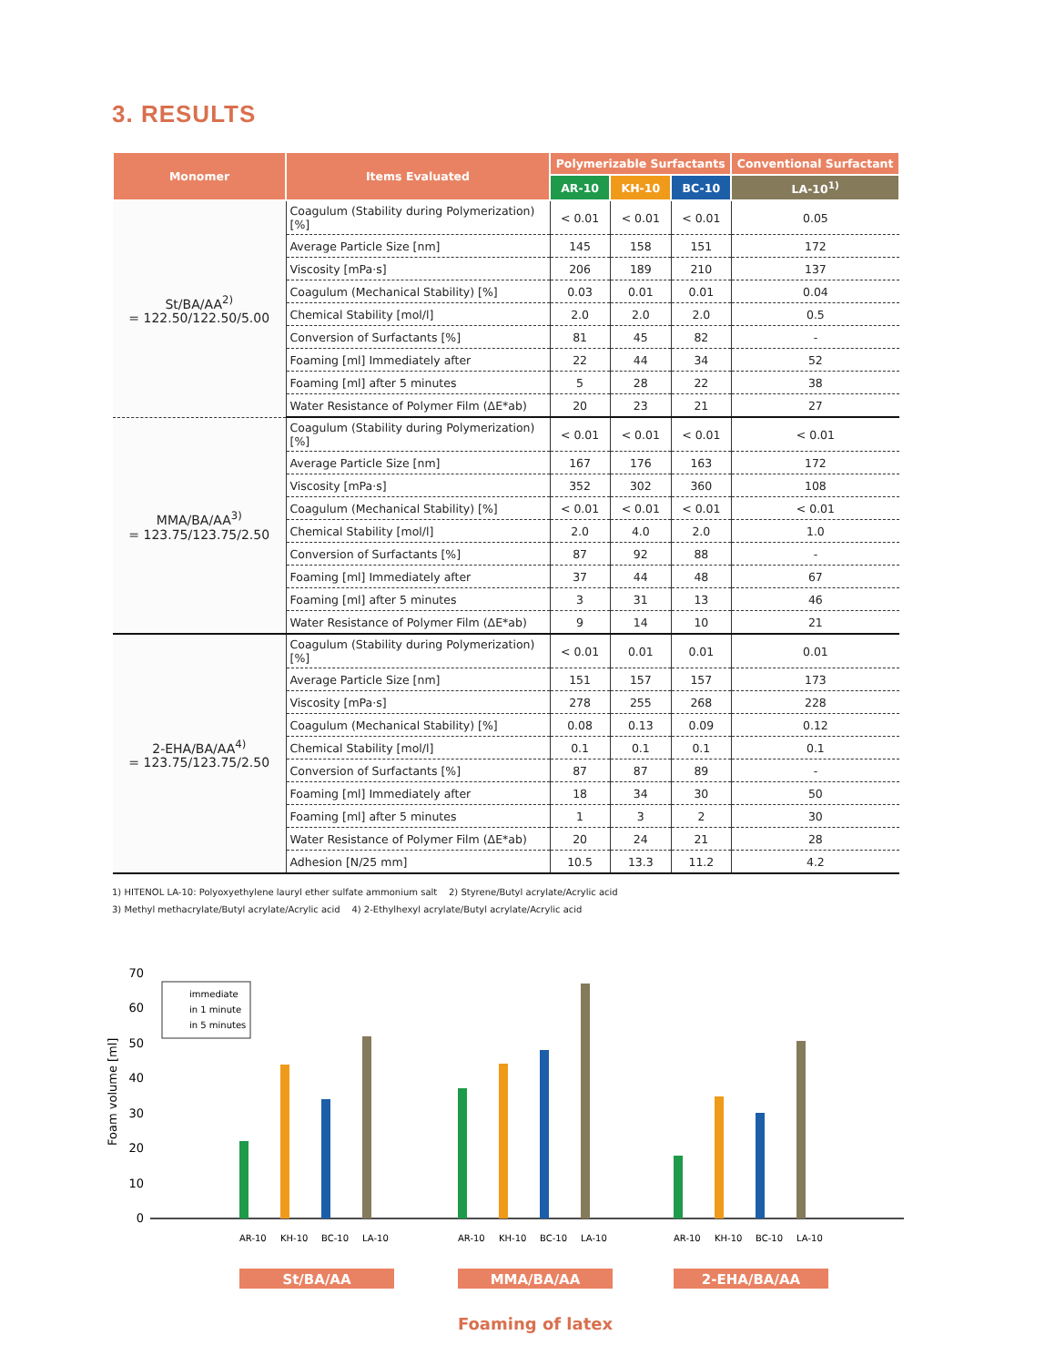3. RESULTS
| Monomer | Items Evaluated | Polymerizable Surfactants | | | Conventional Surfactant |
| --- | --- | --- | --- | --- | --- |
| | | AR-10 | KH-10 | BC-10 | LA-10<sup>1)</sup> |
| St/BA/AA<sup>2)</sup> = 122.50/122.50/5.00 | Coagulum (Stability during Polymerization) [%] | < 0.01 | < 0.01 | < 0.01 | 0.05 |
| | Average Particle Size [nm] | 145 | 158 | 151 | 172 |
| | Viscosity [mPa·s] | 206 | 189 | 210 | 137 |
| | Coagulum (Mechanical Stability) [%] | 0.03 | 0.01 | 0.01 | 0.04 |
| | Chemical Stability [mol/l] | 2.0 | 2.0 | 2.0 | 0.5 |
| | Conversion of Surfactants [%] | 81 | 45 | 82 | - |
| | Foaming [ml] Immediately after | 22 | 44 | 34 | 52 |
| | Foaming [ml] after 5 minutes | 5 | 28 | 22 | 38 |
| | Water Resistance of Polymer Film (ΔE*ab) | 20 | 23 | 21 | 27 |
| MMA/BA/AA<sup>3)</sup> = 123.75/123.75/2.50 | Coagulum (Stability during Polymerization) [%] | < 0.01 | < 0.01 | < 0.01 | < 0.01 |
| | Average Particle Size [nm] | 167 | 176 | 163 | 172 |
| | Viscosity [mPa·s] | 352 | 302 | 360 | 108 |
| | Coagulum (Mechanical Stability) [%] | < 0.01 | < 0.01 | < 0.01 | < 0.01 |
| | Chemical Stability [mol/l] | 2.0 | 4.0 | 2.0 | 1.0 |
| | Conversion of Surfactants [%] | 87 | 92 | 88 | - |
| | Foaming [ml] Immediately after | 37 | 44 | 48 | 67 |
| | Foaming [ml] after 5 minutes | 3 | 31 | 13 | 46 |
| | Water Resistance of Polymer Film (ΔE*ab) | 9 | 14 | 10 | 21 |
| 2-EHA/BA/AA<sup>4)</sup> = 123.75/123.75/2.50 | Coagulum (Stability during Polymerization) [%] | < 0.01 | 0.01 | 0.01 | 0.01 |
| | Average Particle Size [nm] | 151 | 157 | 157 | 173 |
| | Viscosity [mPa·s] | 278 | 255 | 268 | 228 |
| | Coagulum (Mechanical Stability) [%] | 0.08 | 0.13 | 0.09 | 0.12 |
| | Chemical Stability [mol/l] | 0.1 | 0.1 | 0.1 | 0.1 |
| | Conversion of Surfactants [%] | 87 | 87 | 89 | - |
| | Foaming [ml] Immediately after | 18 | 34 | 30 | 50 |
| | Foaming [ml] after 5 minutes | 1 | 3 | 2 | 30 |
| | Water Resistance of Polymer Film (ΔE*ab) | 20 | 24 | 21 | 28 |
| | Adhesion [N/25 mm] | 10.5 | 13.3 | 11.2 | 4.2 |
1) HITENOL LA-10: Polyoxyethylene lauryl ether sulfate ammonium salt 2) Styrene/Butyl acrylate/Acrylic acid
3) Methyl methacrylate/Butyl acrylate/Acrylic acid 4) 2-Ethylhexyl acrylate/Butyl acrylate/Acrylic acid
Foam volume [ml]
70
60
50
40
30
20
10
0
immediate
in 1 minute
in 5 minutes
AR-10
KH-10
BC-10
LA-10
AR-10
KH-10
BC-10
LA-10
AR-10
KH-10
BC-10
LA-10
St/BA/AA
MMA/BA/AA
2-EHA/BA/AA
Foaming of latex